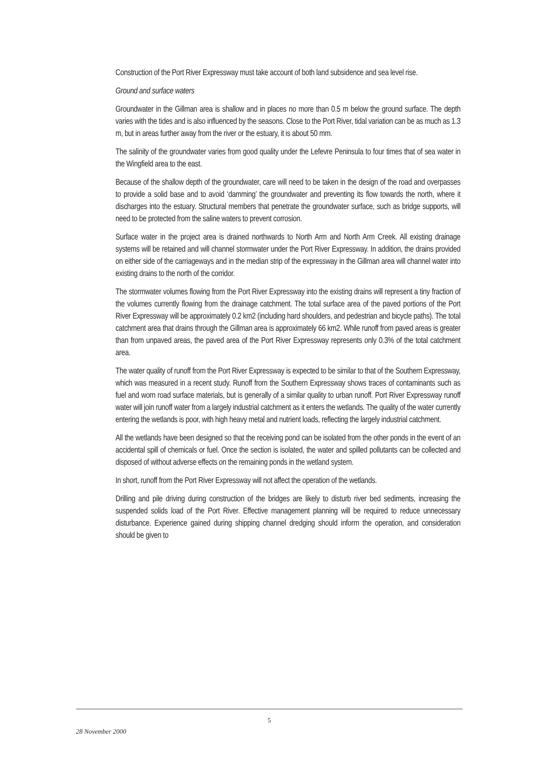Construction of the Port River Expressway must take account of both land subsidence and sea level rise.
Ground and surface waters
Groundwater in the Gillman area is shallow and in places no more than 0.5 m below the ground surface. The depth varies with the tides and is also influenced by the seasons. Close to the Port River, tidal variation can be as much as 1.3 m, but in areas further away from the river or the estuary, it is about 50 mm.
The salinity of the groundwater varies from good quality under the Lefevre Peninsula to four times that of sea water in the Wingfield area to the east.
Because of the shallow depth of the groundwater, care will need to be taken in the design of the road and overpasses to provide a solid base and to avoid ‘damming’ the groundwater and preventing its flow towards the north, where it discharges into the estuary. Structural members that penetrate the groundwater surface, such as bridge supports, will need to be protected from the saline waters to prevent corrosion.
Surface water in the project area is drained northwards to North Arm and North Arm Creek. All existing drainage systems will be retained and will channel stormwater under the Port River Expressway. In addition, the drains provided on either side of the carriageways and in the median strip of the expressway in the Gillman area will channel water into existing drains to the north of the corridor.
The stormwater volumes flowing from the Port River Expressway into the existing drains will represent a tiny fraction of the volumes currently flowing from the drainage catchment. The total surface area of the paved portions of the Port River Expressway will be approximately 0.2 km2 (including hard shoulders, and pedestrian and bicycle paths). The total catchment area that drains through the Gillman area is approximately 66 km2. While runoff from paved areas is greater than from unpaved areas, the paved area of the Port River Expressway represents only 0.3% of the total catchment area.
The water quality of runoff from the Port River Expressway is expected to be similar to that of the Southern Expressway, which was measured in a recent study. Runoff from the Southern Expressway shows traces of contaminants such as fuel and worn road surface materials, but is generally of a similar quality to urban runoff. Port River Expressway runoff water will join runoff water from a largely industrial catchment as it enters the wetlands. The quality of the water currently entering the wetlands is poor, with high heavy metal and nutrient loads, reflecting the largely industrial catchment.
All the wetlands have been designed so that the receiving pond can be isolated from the other ponds in the event of an accidental spill of chemicals or fuel. Once the section is isolated, the water and spilled pollutants can be collected and disposed of without adverse effects on the remaining ponds in the wetland system.
In short, runoff from the Port River Expressway will not affect the operation of the wetlands.
Drilling and pile driving during construction of the bridges are likely to disturb river bed sediments, increasing the suspended solids load of the Port River. Effective management planning will be required to reduce unnecessary disturbance. Experience gained during shipping channel dredging should inform the operation, and consideration should be given to
5
28 November 2000